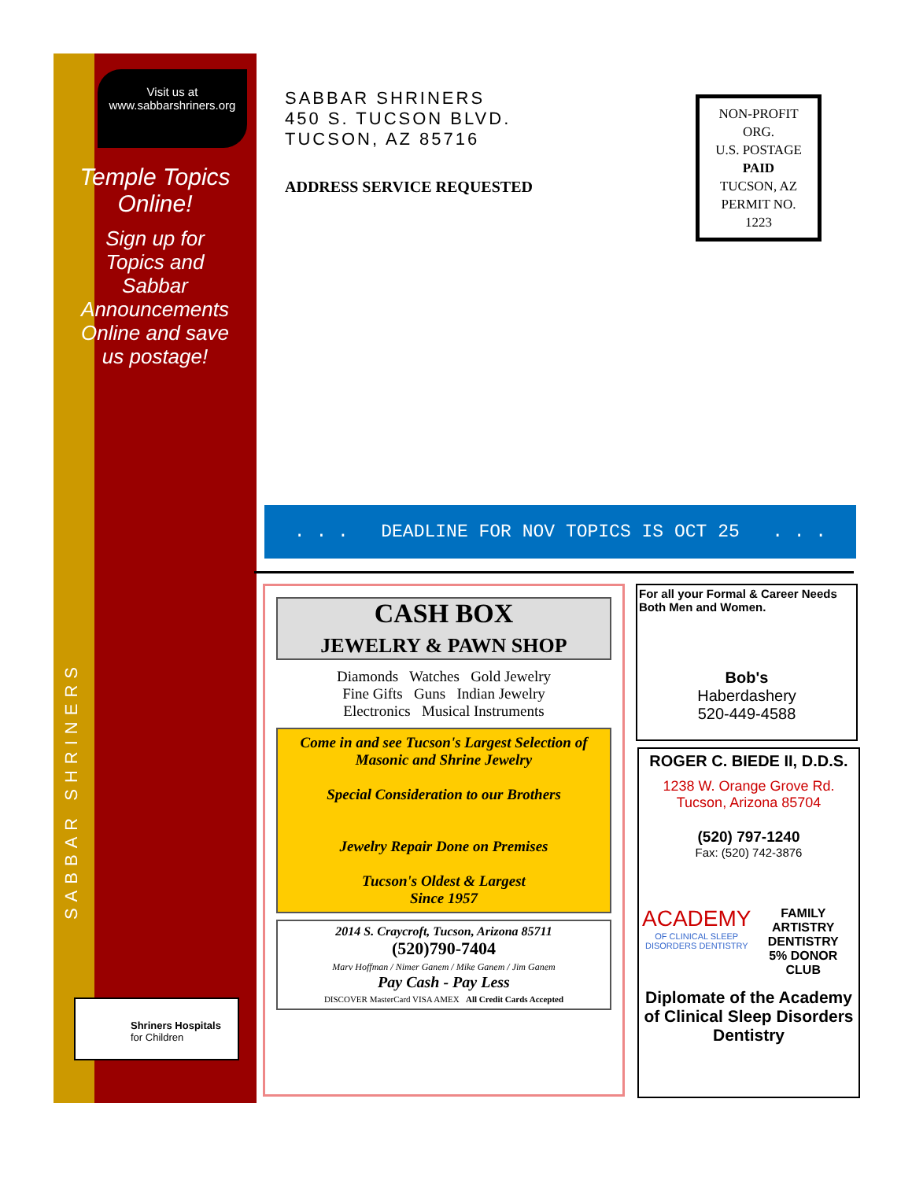Visit us at
www.sabbarshriners.org
Temple Topics
Online!
Sign up for
Topics and
Sabbar
Announcements
Online and save
us postage!
SABBAR SHRINERS
Shriners Hospitals
for Children
SABBAR SHRINERS
450 S. TUCSON BLVD.
TUCSON, AZ 85716
ADDRESS SERVICE REQUESTED
NON-PROFIT
ORG.
U.S. POSTAGE
PAID
TUCSON, AZ
PERMIT NO.
1223
. . . DEADLINE FOR NOV TOPICS IS OCT 25 . . .
CASH BOX
JEWELRY & PAWN SHOP
Diamonds Watches Gold Jewelry
Fine Gifts Guns Indian Jewelry
Electronics Musical Instruments
Come in and see Tucson's Largest Selection of Masonic and Shrine Jewelry
Special Consideration to our Brothers
Jewelry Repair Done on Premises
Tucson's Oldest & Largest
Since 1957
2014 S. Craycroft, Tucson, Arizona 85711
(520)790-7404
Marv Hoffman / Nimer Ganem / Mike Ganem / Jim Ganem
Pay Cash - Pay Less
DISCOVER MasterCard VISA AMEX All Credit Cards Accepted
For all your Formal & Career Needs
Both Men and Women.
Bob's
Haberdashery
520-449-4588
ROGER C. BIEDE II, D.D.S.
1238 W. Orange Grove Rd.
Tucson, Arizona 85704
(520) 797-1240
Fax: (520) 742-3876
ACADEMY
OF CLINICAL SLEEP DISORDERS DENTISTRY
FAMILY ARTISTRY DENTISTRY
5% DONOR CLUB
Diplomate of the Academy of Clinical Sleep Disorders Dentistry